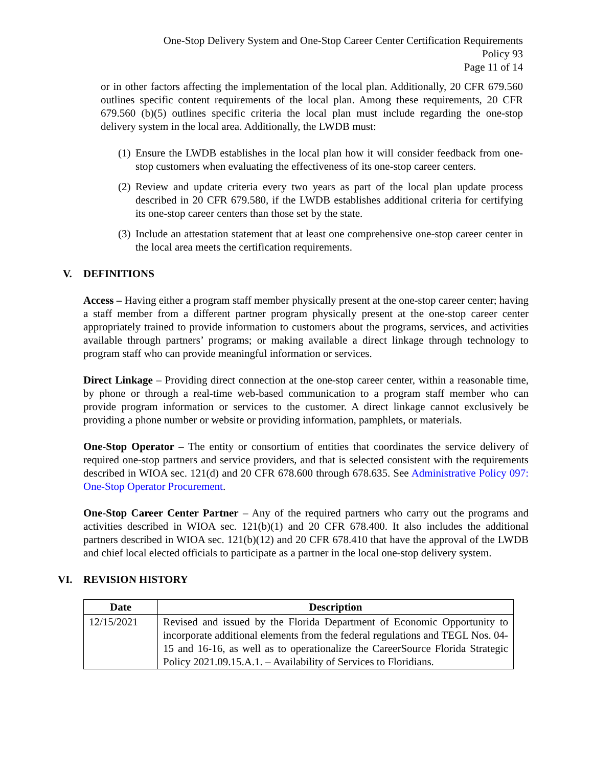One-Stop Delivery System and One-Stop Career Center Certification Requirements
Policy 93
Page 11 of 14
or in other factors affecting the implementation of the local plan. Additionally, 20 CFR 679.560 outlines specific content requirements of the local plan. Among these requirements, 20 CFR 679.560 (b)(5) outlines specific criteria the local plan must include regarding the one-stop delivery system in the local area. Additionally, the LWDB must:
(1) Ensure the LWDB establishes in the local plan how it will consider feedback from one-stop customers when evaluating the effectiveness of its one-stop career centers.
(2) Review and update criteria every two years as part of the local plan update process described in 20 CFR 679.580, if the LWDB establishes additional criteria for certifying its one-stop career centers than those set by the state.
(3) Include an attestation statement that at least one comprehensive one-stop career center in the local area meets the certification requirements.
V. DEFINITIONS
Access – Having either a program staff member physically present at the one-stop career center; having a staff member from a different partner program physically present at the one-stop career center appropriately trained to provide information to customers about the programs, services, and activities available through partners’ programs; or making available a direct linkage through technology to program staff who can provide meaningful information or services.
Direct Linkage – Providing direct connection at the one-stop career center, within a reasonable time, by phone or through a real-time web-based communication to a program staff member who can provide program information or services to the customer. A direct linkage cannot exclusively be providing a phone number or website or providing information, pamphlets, or materials.
One-Stop Operator – The entity or consortium of entities that coordinates the service delivery of required one-stop partners and service providers, and that is selected consistent with the requirements described in WIOA sec. 121(d) and 20 CFR 678.600 through 678.635. See Administrative Policy 097: One-Stop Operator Procurement.
One-Stop Career Center Partner – Any of the required partners who carry out the programs and activities described in WIOA sec. 121(b)(1) and 20 CFR 678.400. It also includes the additional partners described in WIOA sec. 121(b)(12) and 20 CFR 678.410 that have the approval of the LWDB and chief local elected officials to participate as a partner in the local one-stop delivery system.
VI. REVISION HISTORY
| Date | Description |
| --- | --- |
| 12/15/2021 | Revised and issued by the Florida Department of Economic Opportunity to incorporate additional elements from the federal regulations and TEGL Nos. 04-15 and 16-16, as well as to operationalize the CareerSource Florida Strategic Policy 2021.09.15.A.1. – Availability of Services to Floridians. |